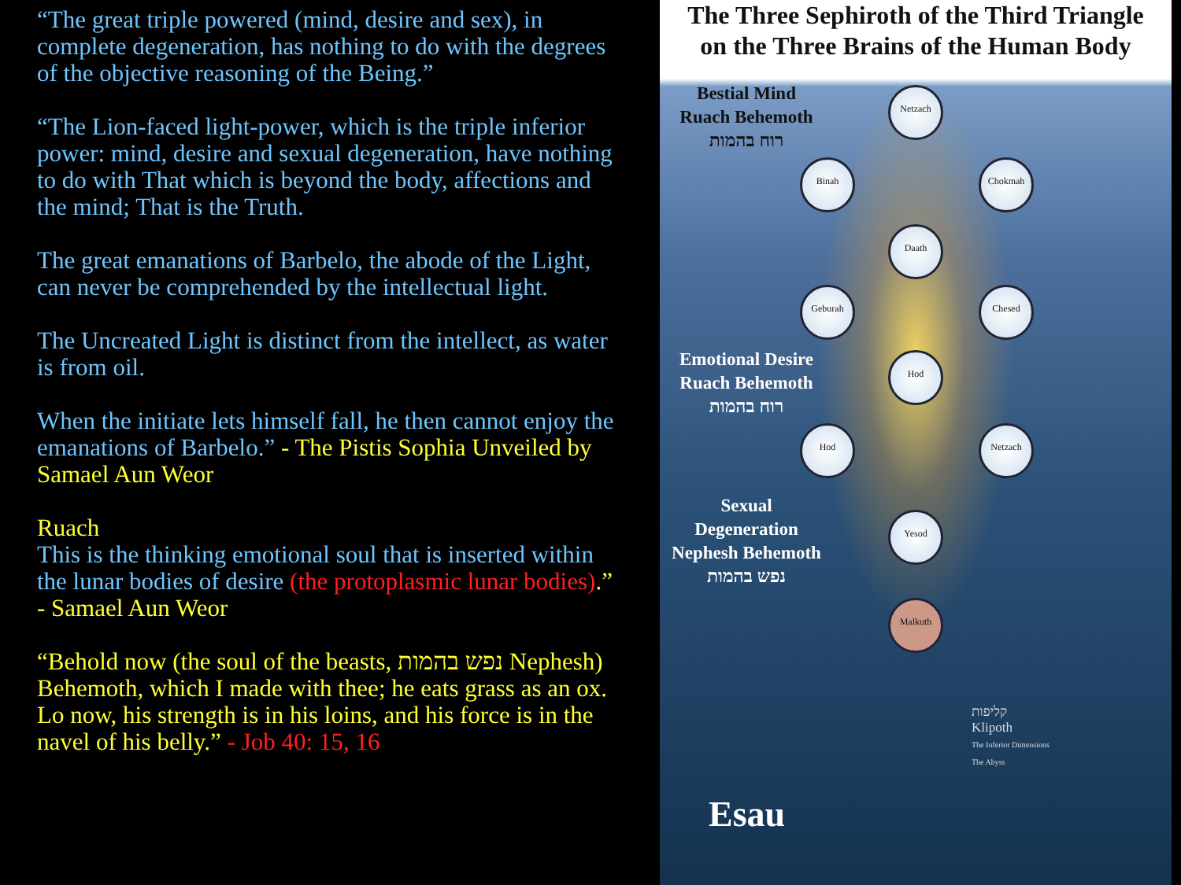“The great triple powered (mind, desire and sex), in complete degeneration, has nothing to do with the degrees of the objective reasoning of the Being.”
“The Lion-faced light-power, which is the triple inferior power: mind, desire and sexual degeneration, have nothing to do with That which is beyond the body, affections and the mind; That is the Truth.
The great emanations of Barbelo, the abode of the Light, can never be comprehended by the intellectual light.
The Uncreated Light is distinct from the intellect, as water is from oil.
When the initiate lets himself fall, he then cannot enjoy the emanations of Barbelo.” - The Pistis Sophia Unveiled by Samael Aun Weor
Ruach
This is the thinking emotional soul that is inserted within the lunar bodies of desire (the protoplasmic lunar bodies).” - Samael Aun Weor
“Behold now (the soul of the beasts, נפש בהמות Nephesh) Behemoth, which I made with thee; he eats grass as an ox. Lo now, his strength is in his loins, and his force is in the navel of his belly.” - Job 40: 15, 16
The Three Sephiroth of the Third Triangle
on the Three Brains of the Human Body
Bestial Mind
Ruach Behemoth
רוח בהמות
Emotional Desire
Ruach Behemoth
רוח בהמות
Sexual
Degeneration
Nephesh Behemoth
נפש בהמות
Netzach
Binah Chokmah
Daath
Geburah Chesed
Hod
Hod Netzach
Yesod
Malkuth
קליפות
Klipoth
The Inferior Dimensions
The Abyss
Esau